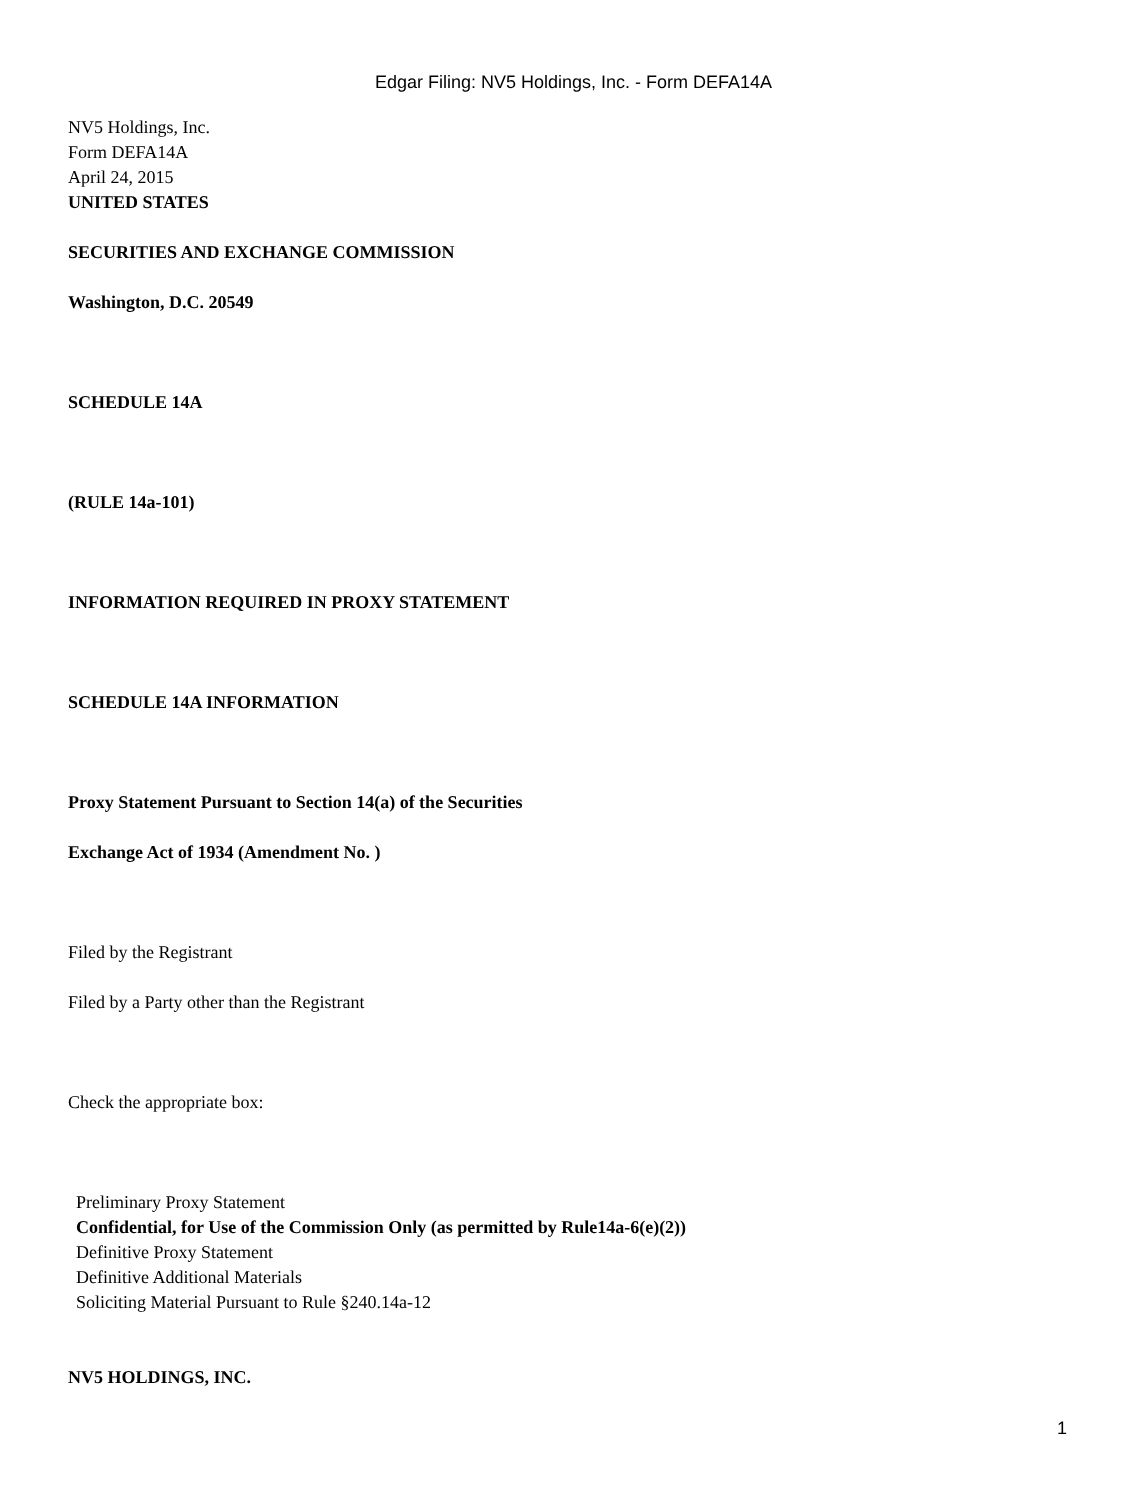Edgar Filing: NV5 Holdings, Inc. - Form DEFA14A
NV5 Holdings, Inc.
Form DEFA14A
April 24, 2015
UNITED STATES
SECURITIES AND EXCHANGE COMMISSION
Washington, D.C. 20549
SCHEDULE 14A
(RULE 14a-101)
INFORMATION REQUIRED IN PROXY STATEMENT
SCHEDULE 14A INFORMATION
Proxy Statement Pursuant to Section 14(a) of the Securities
Exchange Act of 1934 (Amendment No. )
Filed by the Registrant
Filed by a Party other than the Registrant
Check the appropriate box:
Preliminary Proxy Statement
Confidential, for Use of the Commission Only (as permitted by Rule14a-6(e)(2))
Definitive Proxy Statement
Definitive Additional Materials
Soliciting Material Pursuant to Rule §240.14a-12
NV5 HOLDINGS, INC.
1